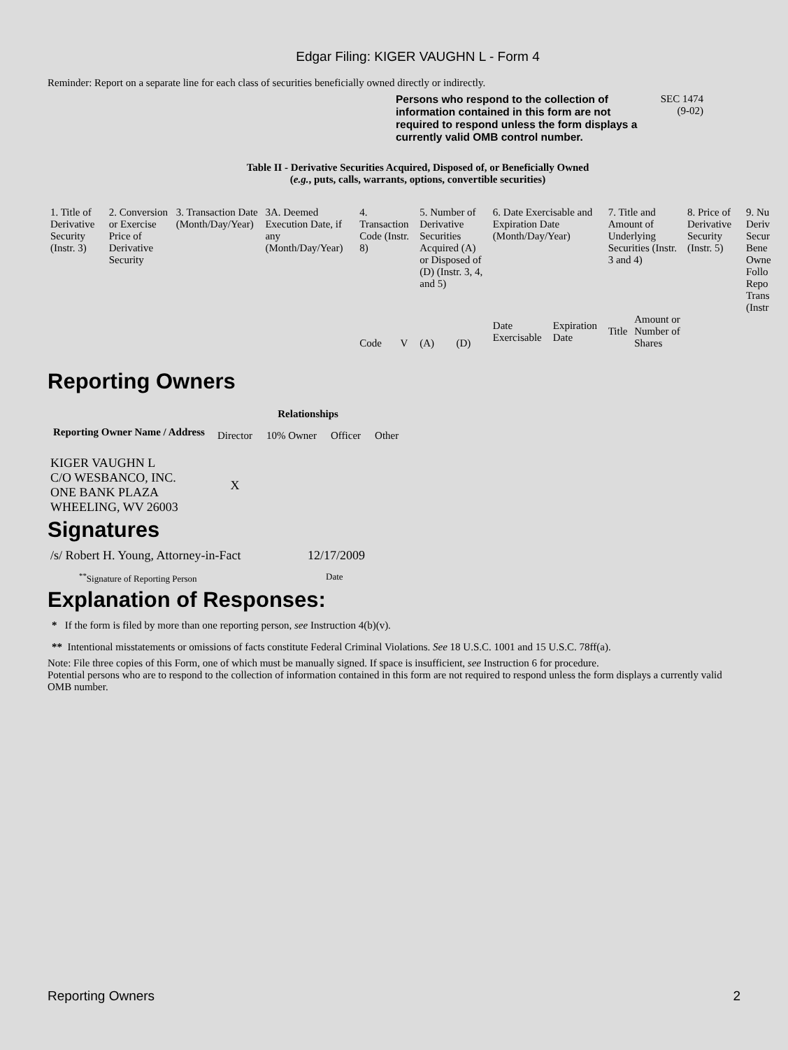Edgar Filing: KIGER VAUGHN L - Form 4
Reminder: Report on a separate line for each class of securities beneficially owned directly or indirectly.
Persons who respond to the collection of information contained in this form are not required to respond unless the form displays a currently valid OMB control number.
SEC 1474
(9-02)
Table II - Derivative Securities Acquired, Disposed of, or Beneficially Owned
(e.g., puts, calls, warrants, options, convertible securities)
| 1. Title of Derivative Security (Instr. 3) | 2. Conversion or Exercise Price of Derivative Security | 3. Transaction Date (Month/Day/Year) | 3A. Deemed Execution Date, if any (Month/Day/Year) | 4. Transaction Code (Instr. 8) | | 5. Number of Derivative Securities Acquired (A) or Disposed of (D) (Instr. 3, 4, and 5) | | 6. Date Exercisable and Expiration Date (Month/Day/Year) | | 7. Title and Amount of Underlying Securities (Instr. 3 and 4) | | 8. Price of Derivative Security (Instr. 5) | 9. Nu Deriv Secur Bene Owne Follo Repo Trans (Instr |
| | | | | Code | V | (A) | (D) | Date Exercisable | Expiration Date | Title | Amount or Number of Shares | | |
Reporting Owners
| Reporting Owner Name / Address | Relationships | | | |
| --- | --- | --- | --- | --- |
| | Director | 10% Owner | Officer | Other |
| KIGER VAUGHN L C/O WESBANCO, INC. ONE BANK PLAZA WHEELING, WV 26003 | X | | | |
Signatures
| /s/ Robert H. Young, Attorney-in-Fact | 12/17/2009 |
| <sup>**</sup> Signature of Reporting Person | Date |
Explanation of Responses:
* If the form is filed by more than one reporting person, see Instruction 4(b)(v).
** Intentional misstatements or omissions of facts constitute Federal Criminal Violations. See 18 U.S.C. 1001 and 15 U.S.C. 78ff(a).
Note: File three copies of this Form, one of which must be manually signed. If space is insufficient, see Instruction 6 for procedure.
Potential persons who are to respond to the collection of information contained in this form are not required to respond unless the form displays a currently valid OMB number.
Reporting Owners 2